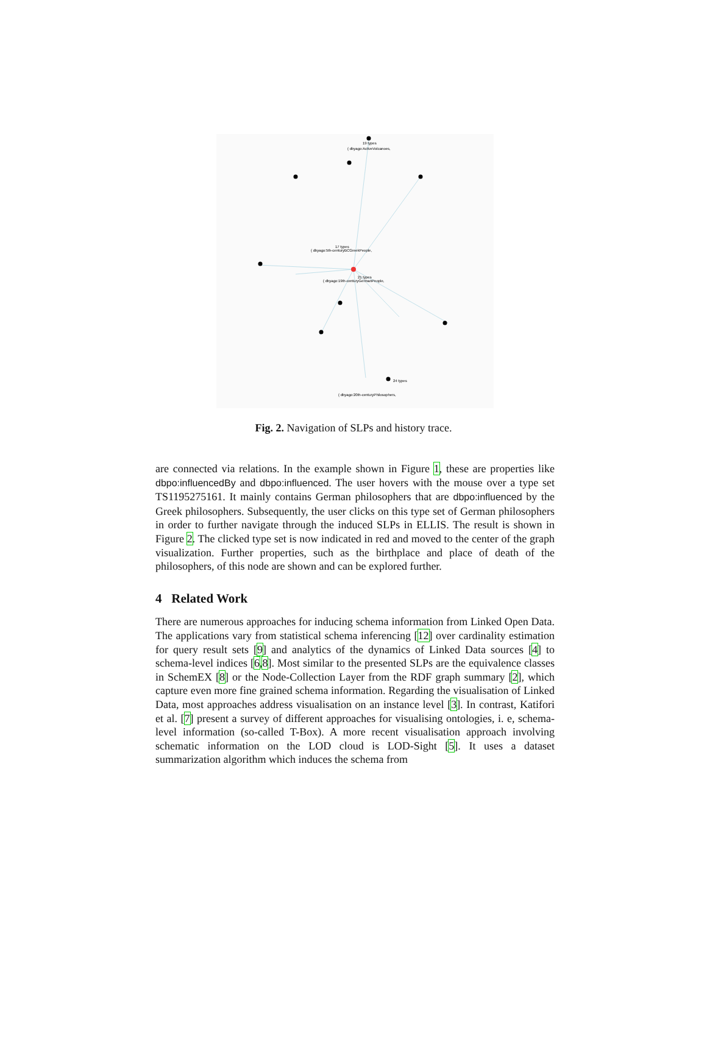21 types
{ dbyago:19th-centuryGermanPeople,
19 types
{ dbyago:ActiveVolcanoes,
17 types
{ dbyago:5th-centuryBCGreekPeople,
24 types
{ dbyago:20th-centuryPhilosophers,
Fig. 2. Navigation of SLPs and history trace.
are connected via relations. In the example shown in Figure 1, these are properties like dbpo:influencedBy and dbpo:influenced. The user hovers with the mouse over a type set TS1195275161. It mainly contains German philosophers that are dbpo:influenced by the Greek philosophers. Subsequently, the user clicks on this type set of German philosophers in order to further navigate through the induced SLPs in ELLIS. The result is shown in Figure 2. The clicked type set is now indicated in red and moved to the center of the graph visualization. Further properties, such as the birthplace and place of death of the philosophers, of this node are shown and can be explored further.
4 Related Work
There are numerous approaches for inducing schema information from Linked Open Data. The applications vary from statistical schema inferencing [12] over cardinality estimation for query result sets [9] and analytics of the dynamics of Linked Data sources [4] to schema-level indices [6,8]. Most similar to the presented SLPs are the equivalence classes in SchemEX [8] or the Node-Collection Layer from the RDF graph summary [2], which capture even more fine grained schema information. Regarding the visualisation of Linked Data, most approaches address visualisation on an instance level [3]. In contrast, Katifori et al. [7] present a survey of different approaches for visualising ontologies, i. e, schema-level information (so-called T-Box). A more recent visualisation approach involving schematic information on the LOD cloud is LOD-Sight [5]. It uses a dataset summarization algorithm which induces the schema from